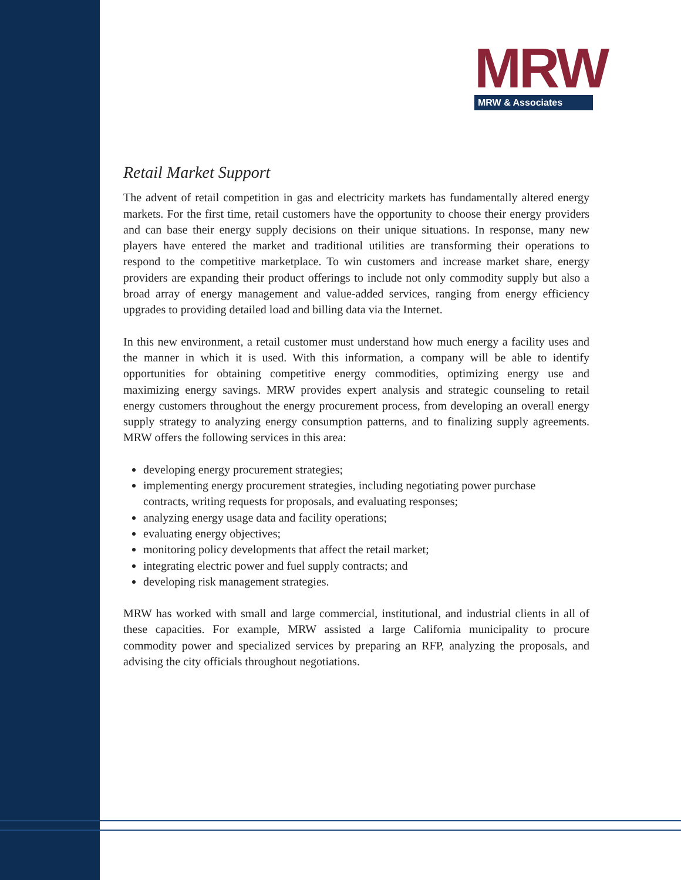MRW
MRW & Associates
Retail Market Support
The advent of retail competition in gas and electricity markets has fundamentally altered energy markets. For the first time, retail customers have the opportunity to choose their energy providers and can base their energy supply decisions on their unique situations. In response, many new players have entered the market and traditional utilities are transforming their operations to respond to the competitive marketplace. To win customers and increase market share, energy providers are expanding their product offerings to include not only commodity supply but also a broad array of energy management and value-added services, ranging from energy efficiency upgrades to providing detailed load and billing data via the Internet.
In this new environment, a retail customer must understand how much energy a facility uses and the manner in which it is used. With this information, a company will be able to identify opportunities for obtaining competitive energy commodities, optimizing energy use and maximizing energy savings. MRW provides expert analysis and strategic counseling to retail energy customers throughout the energy procurement process, from developing an overall energy supply strategy to analyzing energy consumption patterns, and to finalizing supply agreements. MRW offers the following services in this area:
developing energy procurement strategies;
implementing energy procurement strategies, including negotiating power purchase contracts, writing requests for proposals, and evaluating responses;
analyzing energy usage data and facility operations;
evaluating energy objectives;
monitoring policy developments that affect the retail market;
integrating electric power and fuel supply contracts; and
developing risk management strategies.
MRW has worked with small and large commercial, institutional, and industrial clients in all of these capacities. For example, MRW assisted a large California municipality to procure commodity power and specialized services by preparing an RFP, analyzing the proposals, and advising the city officials throughout negotiations.